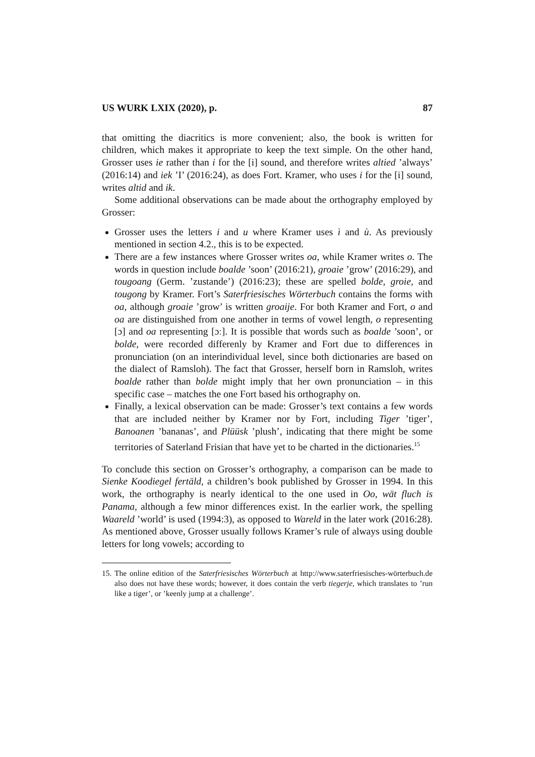US WURK LXIX (2020), p. 87
that omitting the diacritics is more convenient; also, the book is written for children, which makes it appropriate to keep the text simple. On the other hand, Grosser uses ie rather than i for the [i] sound, and therefore writes altied ’always’ (2016:14) and iek ’I’ (2016:24), as does Fort. Kramer, who uses i for the [i] sound, writes altid and ik.
Some additional observations can be made about the orthography employed by Grosser:
Grosser uses the letters i and u where Kramer uses ì and ù. As previously mentioned in section 4.2., this is to be expected.
There are a few instances where Grosser writes oa, while Kramer writes o. The words in question include boalde ’soon’ (2016:21), groaie ’grow’ (2016:29), and tougoang (Germ. ’zustande’) (2016:23); these are spelled bolde, groie, and tougong by Kramer. Fort’s Saterfriesisches Wörterbuch contains the forms with oa, although groaie ’grow’ is written groaije. For both Kramer and Fort, o and oa are distinguished from one another in terms of vowel length, o representing [ɔ] and oa representing [ɔː]. It is possible that words such as boalde ’soon’, or bolde, were recorded differenly by Kramer and Fort due to differences in pronunciation (on an interindividual level, since both dictionaries are based on the dialect of Ramsloh). The fact that Grosser, herself born in Ramsloh, writes boalde rather than bolde might imply that her own pronunciation – in this specific case – matches the one Fort based his orthography on.
Finally, a lexical observation can be made: Grosser’s text contains a few words that are included neither by Kramer nor by Fort, including Tiger ’tiger’, Banoanen ’bananas’, and Plüüsk ’plush’, indicating that there might be some territories of Saterland Frisian that have yet to be charted in the dictionaries.<sup>15</sup>
To conclude this section on Grosser’s orthography, a comparison can be made to Sienke Koodiegel fertäld, a children’s book published by Grosser in 1994. In this work, the orthography is nearly identical to the one used in Oo, wät fluch is Panama, although a few minor differences exist. In the earlier work, the spelling Waareld ’world’ is used (1994:3), as opposed to Wareld in the later work (2016:28). As mentioned above, Grosser usually follows Kramer’s rule of always using double letters for long vowels; according to
15. The online edition of the Saterfriesisches Wörterbuch at http://www.saterfriesisches-wörterbuch.de also does not have these words; however, it does contain the verb tiegerje, which translates to ’run like a tiger’, or ’keenly jump at a challenge’.